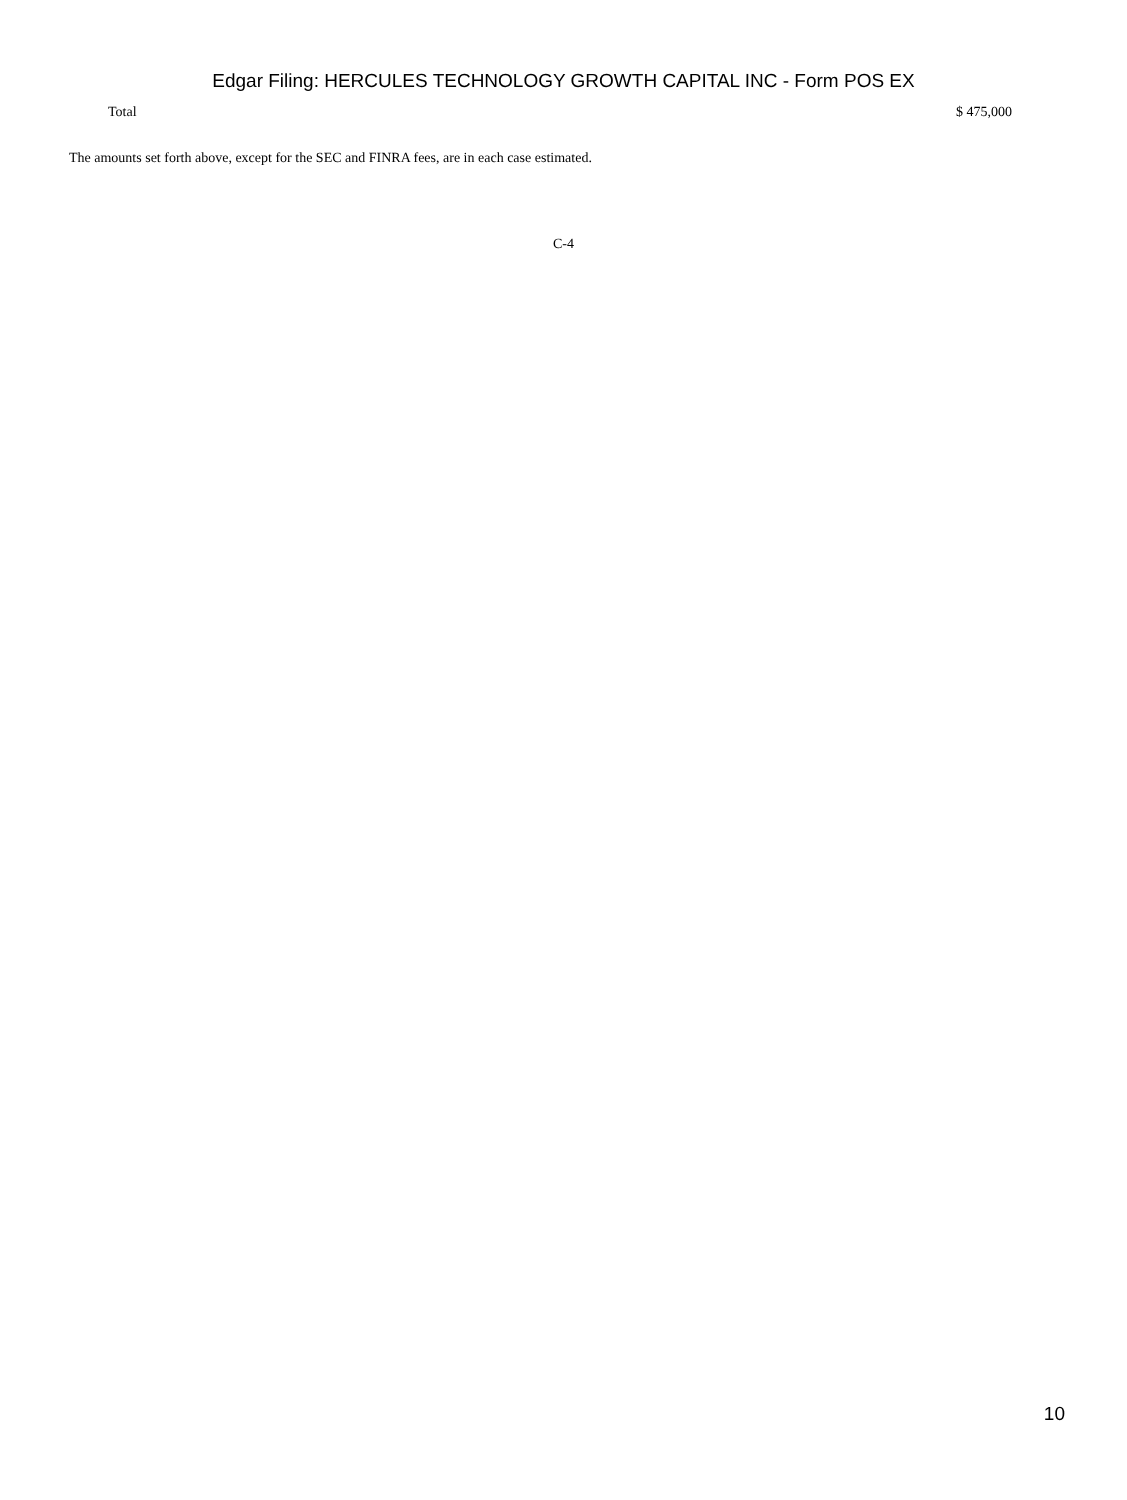Edgar Filing: HERCULES TECHNOLOGY GROWTH CAPITAL INC - Form POS EX
| Total | $ 475,000 |
The amounts set forth above, except for the SEC and FINRA fees, are in each case estimated.
C-4
10